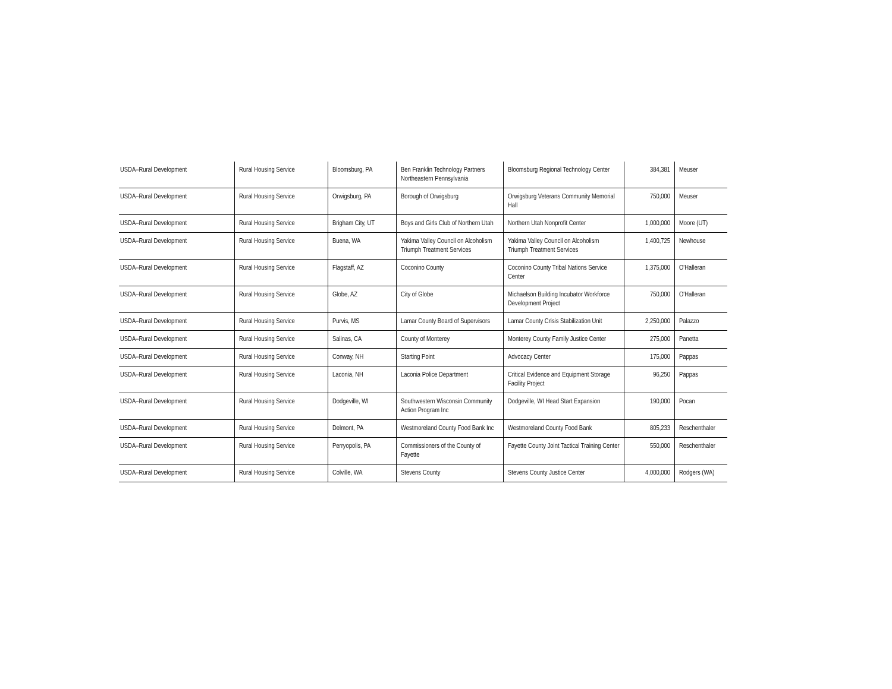| USDA–Rural Development | Rural Housing Service | Bloomsburg, PA | Ben Franklin Technology Partners Northeastern Pennsylvania | Bloomsburg Regional Technology Center | 384,381 | Meuser |
| USDA–Rural Development | Rural Housing Service | Orwigsburg, PA | Borough of Orwigsburg | Orwigsburg Veterans Community Memorial Hall | 750,000 | Meuser |
| USDA–Rural Development | Rural Housing Service | Brigham City, UT | Boys and Girls Club of Northern Utah | Northern Utah Nonprofit Center | 1,000,000 | Moore (UT) |
| USDA–Rural Development | Rural Housing Service | Buena, WA | Yakima Valley Council on Alcoholism Triumph Treatment Services | Yakima Valley Council on Alcoholism Triumph Treatment Services | 1,400,725 | Newhouse |
| USDA–Rural Development | Rural Housing Service | Flagstaff, AZ | Coconino County | Coconino County Tribal Nations Service Center | 1,375,000 | O'Halleran |
| USDA–Rural Development | Rural Housing Service | Globe, AZ | City of Globe | Michaelson Building Incubator Workforce Development Project | 750,000 | O'Halleran |
| USDA–Rural Development | Rural Housing Service | Purvis, MS | Lamar County Board of Supervisors | Lamar County Crisis Stabilization Unit | 2,250,000 | Palazzo |
| USDA–Rural Development | Rural Housing Service | Salinas, CA | County of Monterey | Monterey County Family Justice Center | 275,000 | Panetta |
| USDA–Rural Development | Rural Housing Service | Conway, NH | Starting Point | Advocacy Center | 175,000 | Pappas |
| USDA–Rural Development | Rural Housing Service | Laconia, NH | Laconia Police Department | Critical Evidence and Equipment Storage Facility Project | 96,250 | Pappas |
| USDA–Rural Development | Rural Housing Service | Dodgeville, WI | Southwestern Wisconsin Community Action Program Inc | Dodgeville, WI Head Start Expansion | 190,000 | Pocan |
| USDA–Rural Development | Rural Housing Service | Delmont, PA | Westmoreland County Food Bank Inc | Westmoreland County Food Bank | 805,233 | Reschenthaler |
| USDA–Rural Development | Rural Housing Service | Perryopolis, PA | Commissioners of the County of Fayette | Fayette County Joint Tactical Training Center | 550,000 | Reschenthaler |
| USDA–Rural Development | Rural Housing Service | Colville, WA | Stevens County | Stevens County Justice Center | 4,000,000 | Rodgers (WA) |